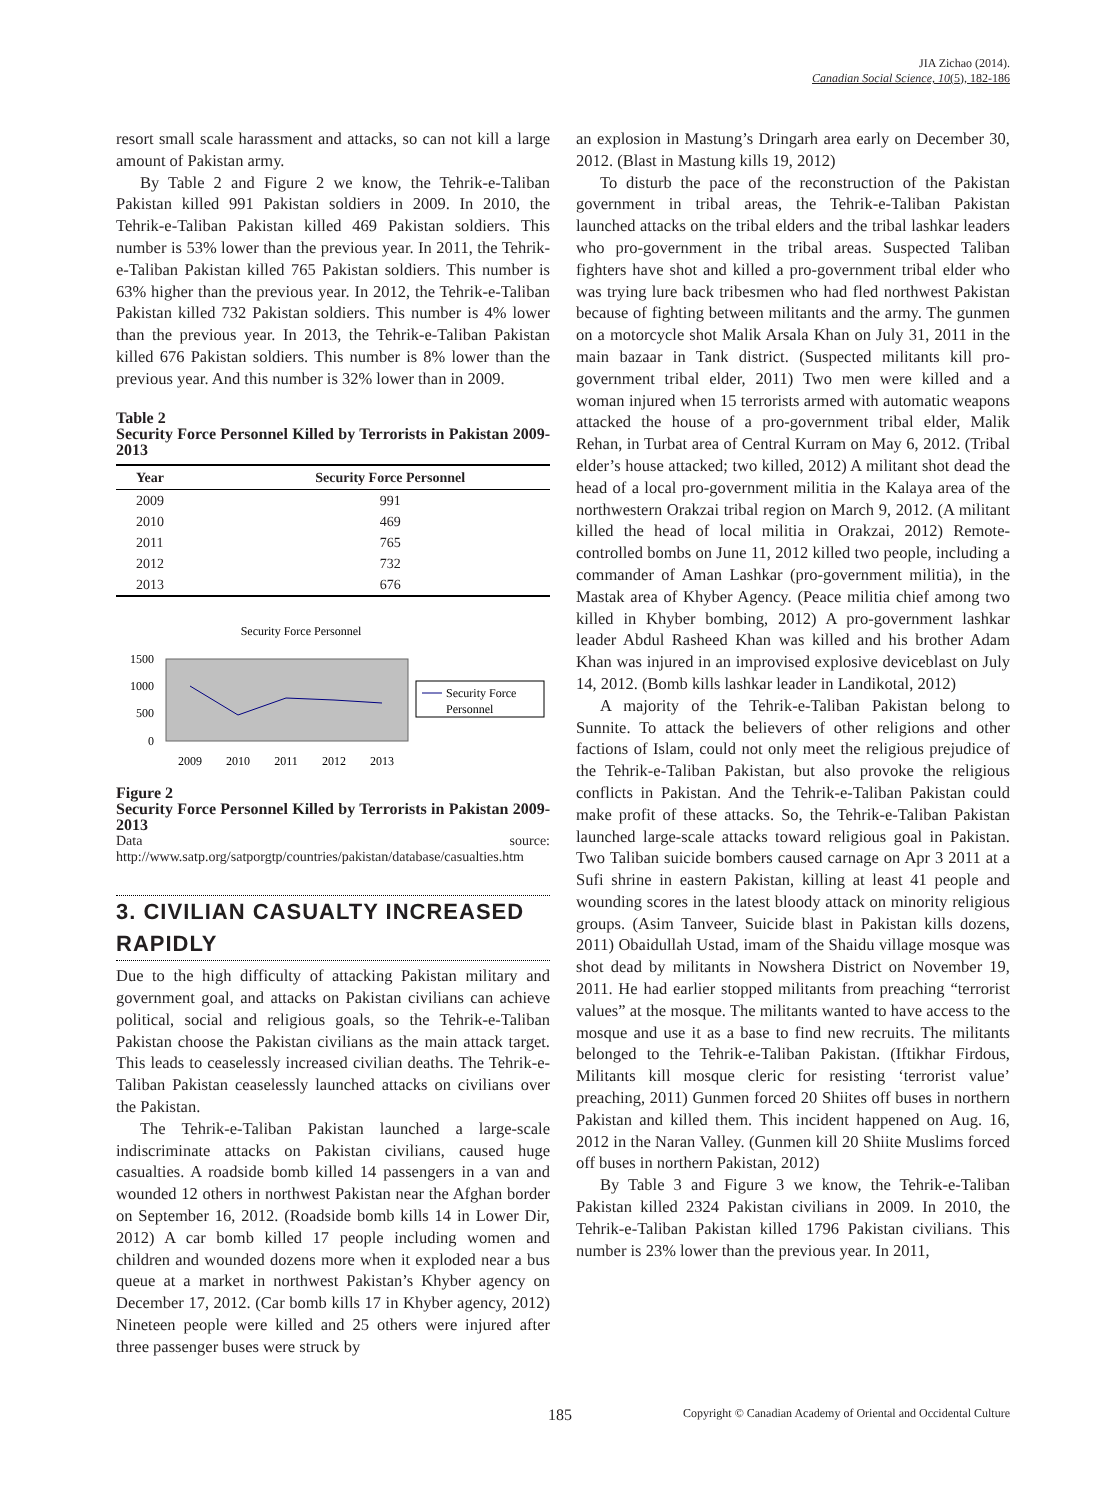JIA Zichao (2014).
Canadian Social Science, 10(5), 182-186
resort small scale harassment and attacks, so can not kill a large amount of Pakistan army.
By Table 2 and Figure 2 we know, the Tehrik-e-Taliban Pakistan killed 991 Pakistan soldiers in 2009. In 2010, the Tehrik-e-Taliban Pakistan killed 469 Pakistan soldiers. This number is 53% lower than the previous year. In 2011, the Tehrik-e-Taliban Pakistan killed 765 Pakistan soldiers. This number is 63% higher than the previous year. In 2012, the Tehrik-e-Taliban Pakistan killed 732 Pakistan soldiers. This number is 4% lower than the previous year. In 2013, the Tehrik-e-Taliban Pakistan killed 676 Pakistan soldiers. This number is 8% lower than the previous year. And this number is 32% lower than in 2009.
Table 2
Security Force Personnel Killed by Terrorists in Pakistan 2009-2013
| Year | Security Force Personnel |
| --- | --- |
| 2009 | 991 |
| 2010 | 469 |
| 2011 | 765 |
| 2012 | 732 |
| 2013 | 676 |
Security Force Personnel
1500
1000
500
0
2009
2010
2011
2012
2013
Security Force
Personnel
Figure 2
Security Force Personnel Killed by Terrorists in Pakistan 2009-2013
Data source: http://www.satp.org/satporgtp/countries/pakistan/database/casualties.htm
3. CIVILIAN CASUALTY INCREASED RAPIDLY
Due to the high difficulty of attacking Pakistan military and government goal, and attacks on Pakistan civilians can achieve political, social and religious goals, so the Tehrik-e-Taliban Pakistan choose the Pakistan civilians as the main attack target. This leads to ceaselessly increased civilian deaths. The Tehrik-e-Taliban Pakistan ceaselessly launched attacks on civilians over the Pakistan.
The Tehrik-e-Taliban Pakistan launched a large-scale indiscriminate attacks on Pakistan civilians, caused huge casualties. A roadside bomb killed 14 passengers in a van and wounded 12 others in northwest Pakistan near the Afghan border on September 16, 2012. (Roadside bomb kills 14 in Lower Dir, 2012) A car bomb killed 17 people including women and children and wounded dozens more when it exploded near a bus queue at a market in northwest Pakistan’s Khyber agency on December 17, 2012. (Car bomb kills 17 in Khyber agency, 2012) Nineteen people were killed and 25 others were injured after three passenger buses were struck by
an explosion in Mastung’s Dringarh area early on December 30, 2012. (Blast in Mastung kills 19, 2012)
To disturb the pace of the reconstruction of the Pakistan government in tribal areas, the Tehrik-e-Taliban Pakistan launched attacks on the tribal elders and the tribal lashkar leaders who pro-government in the tribal areas. Suspected Taliban fighters have shot and killed a pro-government tribal elder who was trying lure back tribesmen who had fled northwest Pakistan because of fighting between militants and the army. The gunmen on a motorcycle shot Malik Arsala Khan on July 31, 2011 in the main bazaar in Tank district. (Suspected militants kill pro-government tribal elder, 2011) Two men were killed and a woman injured when 15 terrorists armed with automatic weapons attacked the house of a pro-government tribal elder, Malik Rehan, in Turbat area of Central Kurram on May 6, 2012. (Tribal elder’s house attacked; two killed, 2012) A militant shot dead the head of a local pro-government militia in the Kalaya area of the northwestern Orakzai tribal region on March 9, 2012. (A militant killed the head of local militia in Orakzai, 2012) Remote-controlled bombs on June 11, 2012 killed two people, including a commander of Aman Lashkar (pro-government militia), in the Mastak area of Khyber Agency. (Peace militia chief among two killed in Khyber bombing, 2012) A pro-government lashkar leader Abdul Rasheed Khan was killed and his brother Adam Khan was injured in an improvised explosive deviceblast on July 14, 2012. (Bomb kills lashkar leader in Landikotal, 2012)
A majority of the Tehrik-e-Taliban Pakistan belong to Sunnite. To attack the believers of other religions and other factions of Islam, could not only meet the religious prejudice of the Tehrik-e-Taliban Pakistan, but also provoke the religious conflicts in Pakistan. And the Tehrik-e-Taliban Pakistan could make profit of these attacks. So, the Tehrik-e-Taliban Pakistan launched large-scale attacks toward religious goal in Pakistan. Two Taliban suicide bombers caused carnage on Apr 3 2011 at a Sufi shrine in eastern Pakistan, killing at least 41 people and wounding scores in the latest bloody attack on minority religious groups. (Asim Tanveer, Suicide blast in Pakistan kills dozens, 2011) Obaidullah Ustad, imam of the Shaidu village mosque was shot dead by militants in Nowshera District on November 19, 2011. He had earlier stopped militants from preaching “terrorist values” at the mosque. The militants wanted to have access to the mosque and use it as a base to find new recruits. The militants belonged to the Tehrik-e-Taliban Pakistan. (Iftikhar Firdous, Militants kill mosque cleric for resisting ‘terrorist value’ preaching, 2011) Gunmen forced 20 Shiites off buses in northern Pakistan and killed them. This incident happened on Aug. 16, 2012 in the Naran Valley. (Gunmen kill 20 Shiite Muslims forced off buses in northern Pakistan, 2012)
By Table 3 and Figure 3 we know, the Tehrik-e-Taliban Pakistan killed 2324 Pakistan civilians in 2009. In 2010, the Tehrik-e-Taliban Pakistan killed 1796 Pakistan civilians. This number is 23% lower than the previous year. In 2011,
185 Copyright © Canadian Academy of Oriental and Occidental Culture